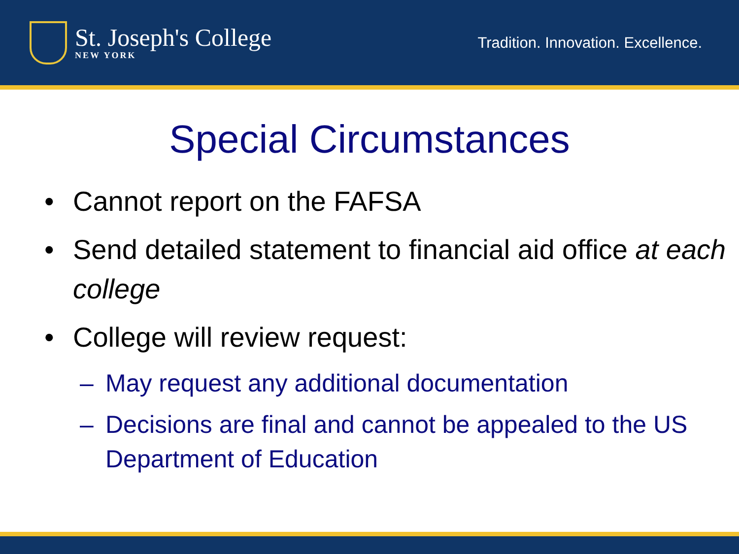St. Joseph's College
NEW YORK
Tradition. Innovation. Excellence.
Special Circumstances
• Cannot report on the FAFSA
• Send detailed statement to financial aid office at each college
• College will review request:
– May request any additional documentation
– Decisions are final and cannot be appealed to the US Department of Education